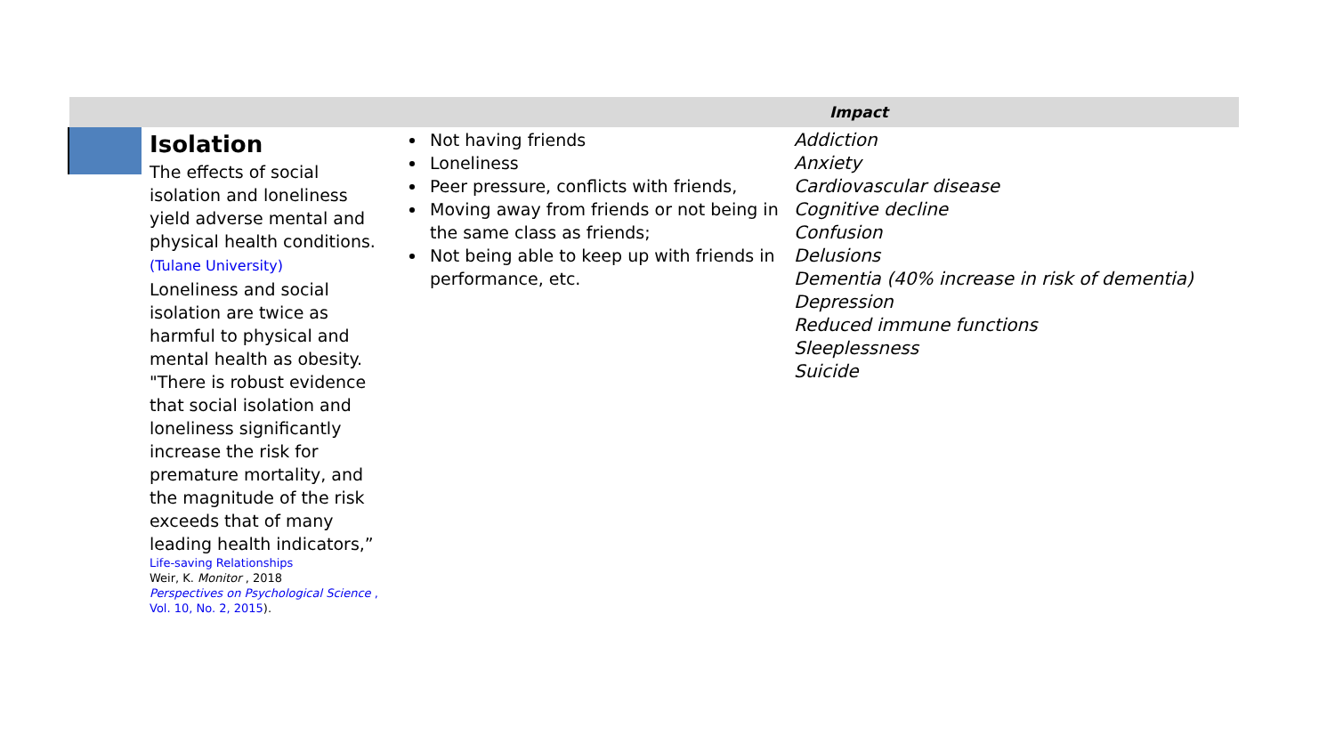| Impact | | |
| --- | --- | --- |
| Isolation The effects of social isolation and loneliness yield adverse mental and physical health conditions. (Tulane University) Loneliness and social isolation are twice as harmful to physical and mental health as obesity. "There is robust evidence that social isolation and loneliness significantly increase the risk for premature mortality, and the magnitude of the risk exceeds that of many leading health indicators,” Life-saving Relationships Weir, K. Monitor , 2018 Perspectives on Psychological Science , Vol. 10, No. 2, 2015 ). | Not having friends Loneliness Peer pressure, conflicts with friends, Moving away from friends or not being in the same class as friends; Not being able to keep up with friends in performance, etc. | Addiction Anxiety Cardiovascular disease Cognitive decline Confusion Delusions Dementia (40% increase in risk of dementia) Depression Reduced immune functions Sleeplessness Suicide |